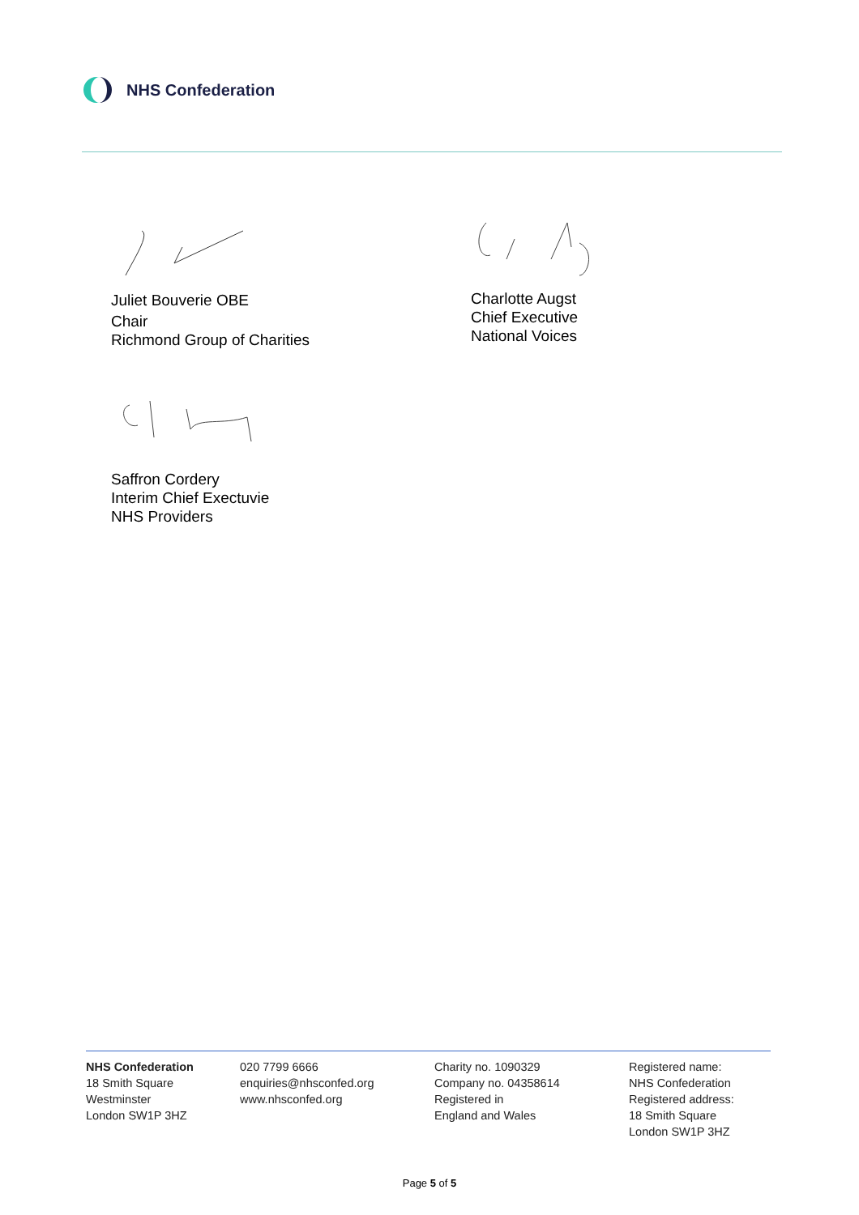NHS Confederation
Juliet Bouverie OBE
Chair
Richmond Group of Charities
Charlotte Augst
Chief Executive
National Voices
Saffron Cordery
Interim Chief Exectuvie
NHS Providers
NHS Confederation
18 Smith Square
Westminster
London SW1P 3HZ
020 7799 6666
enquiries@nhsconfed.org
www.nhsconfed.org
Charity no. 1090329
Company no. 04358614
Registered in
England and Wales
Registered name:
NHS Confederation
Registered address:
18 Smith Square
London SW1P 3HZ
Page 5 of 5